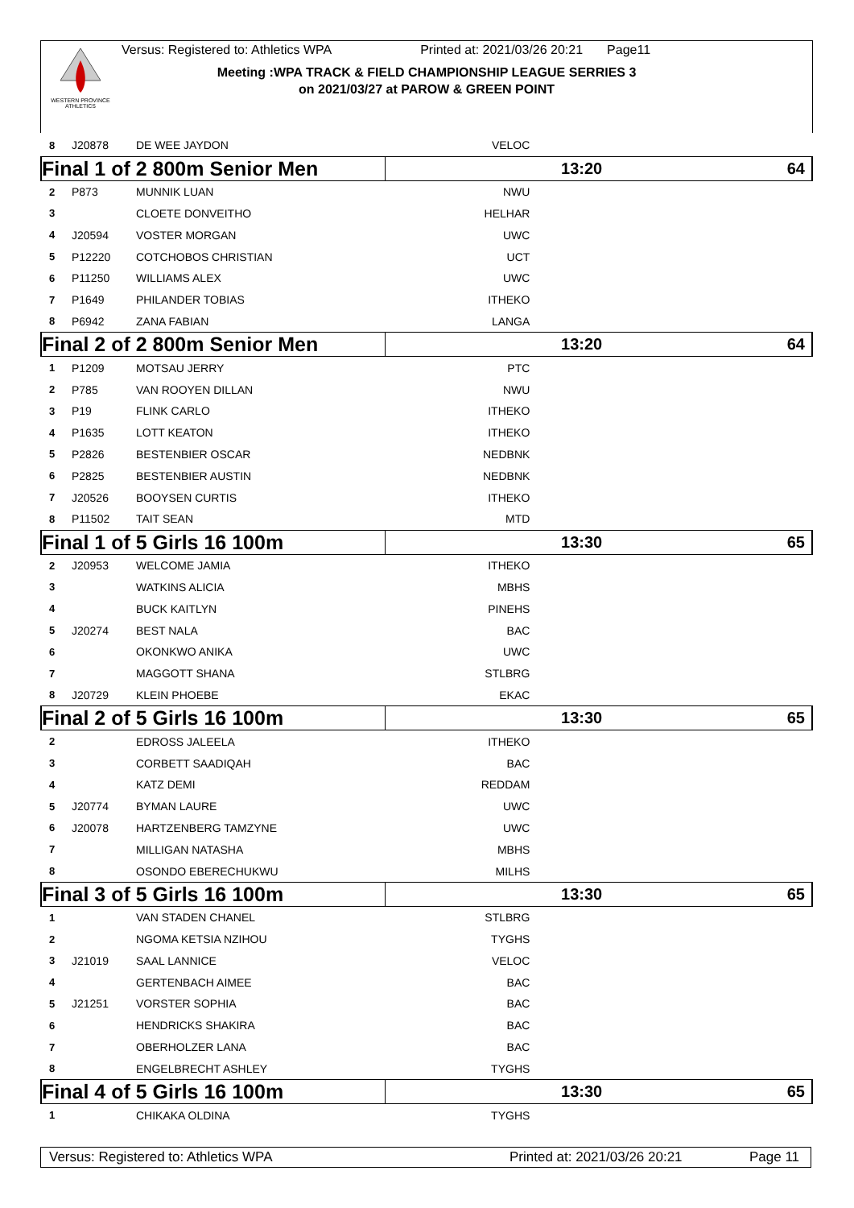WESTERN PROVINCE ATHLETICS
Versus: Registered to: Athletics WPA Printed at: 2021/03/26 20:21 Page11
Meeting :WPA TRACK & FIELD CHAMPIONSHIP LEAGUE SERRIES 3
on 2021/03/27 at PAROW & GREEN POINT
| 8 | J20878 | DE WEE JAYDON | VELOC | |
| Final 1 of 2 800m Senior Men | | | 13:20 | 64 |
| 2 | P873 | MUNNIK LUAN | NWU | |
| 3 | | CLOETE DONVEITHO | HELHAR | |
| 4 | J20594 | VOSTER MORGAN | UWC | |
| 5 | P12220 | COTCHOBOS CHRISTIAN | UCT | |
| 6 | P11250 | WILLIAMS ALEX | UWC | |
| 7 | P1649 | PHILANDER TOBIAS | ITHEKO | |
| 8 | P6942 | ZANA FABIAN | LANGA | |
| Final 2 of 2 800m Senior Men | | | 13:20 | 64 |
| 1 | P1209 | MOTSAU JERRY | PTC | |
| 2 | P785 | VAN ROOYEN DILLAN | NWU | |
| 3 | P19 | FLINK CARLO | ITHEKO | |
| 4 | P1635 | LOTT KEATON | ITHEKO | |
| 5 | P2826 | BESTENBIER OSCAR | NEDBNK | |
| 6 | P2825 | BESTENBIER AUSTIN | NEDBNK | |
| 7 | J20526 | BOOYSEN CURTIS | ITHEKO | |
| 8 | P11502 | TAIT SEAN | MTD | |
| Final 1 of 5 Girls 16 100m | | | 13:30 | 65 |
| 2 | J20953 | WELCOME JAMIA | ITHEKO | |
| 3 | | WATKINS ALICIA | MBHS | |
| 4 | | BUCK KAITLYN | PINEHS | |
| 5 | J20274 | BEST NALA | BAC | |
| 6 | | OKONKWO ANIKA | UWC | |
| 7 | | MAGGOTT SHANA | STLBRG | |
| 8 | J20729 | KLEIN PHOEBE | EKAC | |
| Final 2 of 5 Girls 16 100m | | | 13:30 | 65 |
| 2 | | EDROSS JALEELA | ITHEKO | |
| 3 | | CORBETT SAADIQAH | BAC | |
| 4 | | KATZ DEMI | REDDAM | |
| 5 | J20774 | BYMAN LAURE | UWC | |
| 6 | J20078 | HARTZENBERG TAMZYNE | UWC | |
| 7 | | MILLIGAN NATASHA | MBHS | |
| 8 | | OSONDO EBERECHUKWU | MILHS | |
| Final 3 of 5 Girls 16 100m | | | 13:30 | 65 |
| 1 | | VAN STADEN CHANEL | STLBRG | |
| 2 | | NGOMA KETSIA NZIHOU | TYGHS | |
| 3 | J21019 | SAAL LANNICE | VELOC | |
| 4 | | GERTENBACH AIMEE | BAC | |
| 5 | J21251 | VORSTER SOPHIA | BAC | |
| 6 | | HENDRICKS SHAKIRA | BAC | |
| 7 | | OBERHOLZER LANA | BAC | |
| 8 | | ENGELBRECHT ASHLEY | TYGHS | |
| Final 4 of 5 Girls 16 100m | | | 13:30 | 65 |
| 1 | | CHIKAKA OLDINA | TYGHS | |
Versus: Registered to: Athletics WPA Printed at: 2021/03/26 20:21 Page 11